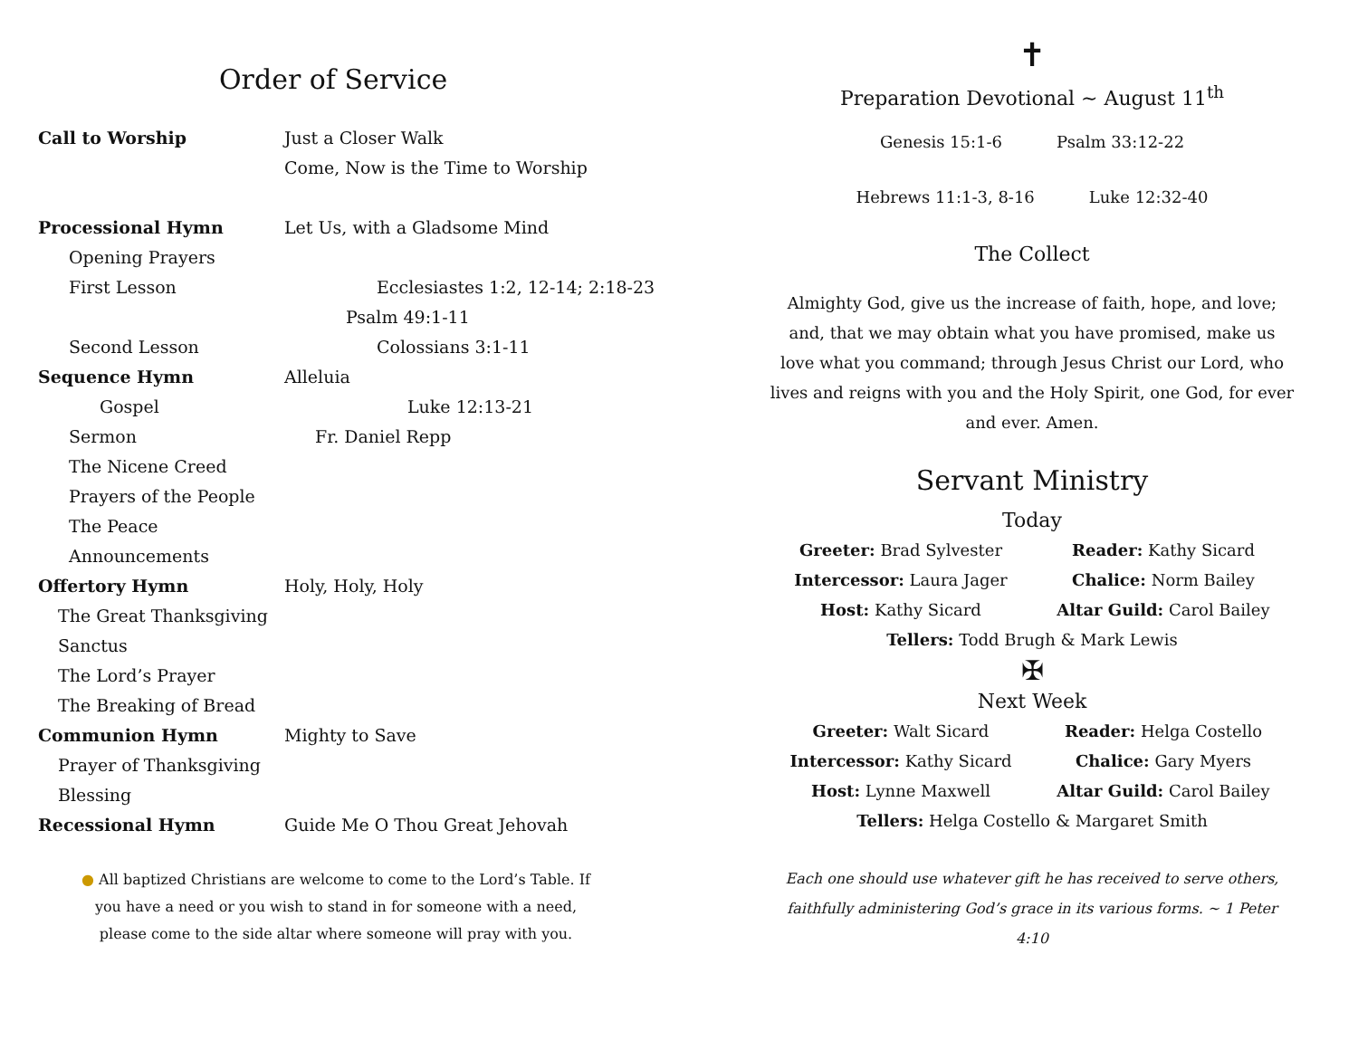Order of Service
Call to Worship Just a Closer Walk
Come, Now is the Time to Worship
Processional Hymn Let Us, with a Gladsome Mind
Opening Prayers
First Lesson Ecclesiastes 1:2, 12-14; 2:18-23
Psalm 49:1-11
Second Lesson Colossians 3:1-11
Sequence Hymn Alleluia
Gospel Luke 12:13-21
Sermon Fr. Daniel Repp
The Nicene Creed
Prayers of the People
The Peace
Announcements
Offertory Hymn Holy, Holy, Holy
The Great Thanksgiving
Sanctus
The Lord’s Prayer
The Breaking of Bread
Communion Hymn Mighty to Save
Prayer of Thanksgiving
Blessing
Recessional Hymn Guide Me O Thou Great Jehovah
● All baptized Christians are welcome to come to the Lord’s Table. If you have a need or you wish to stand in for someone with a need, please come to the side altar where someone will pray with you.
✝
Preparation Devotional ~ August 11<sup>th</sup>
Genesis 15:1-6 Psalm 33:12-22
Hebrews 11:1-3, 8-16 Luke 12:32-40
The Collect
Almighty God, give us the increase of faith, hope, and love; and, that we may obtain what you have promised, make us love what you command; through Jesus Christ our Lord, who lives and reigns with you and the Holy Spirit, one God, for ever and ever. Amen.
Servant Ministry
Today
Greeter: Brad Sylvester Reader: Kathy Sicard Intercessor: Laura Jager Chalice: Norm Bailey Host: Kathy Sicard Altar Guild: Carol Bailey
Tellers: Todd Brugh & Mark Lewis
✠
Next Week
Greeter: Walt Sicard Reader: Helga Costello Intercessor: Kathy Sicard Chalice: Gary Myers Host: Lynne Maxwell Altar Guild: Carol Bailey
Tellers: Helga Costello & Margaret Smith
Each one should use whatever gift he has received to serve others, faithfully administering God’s grace in its various forms. ~ 1 Peter 4:10